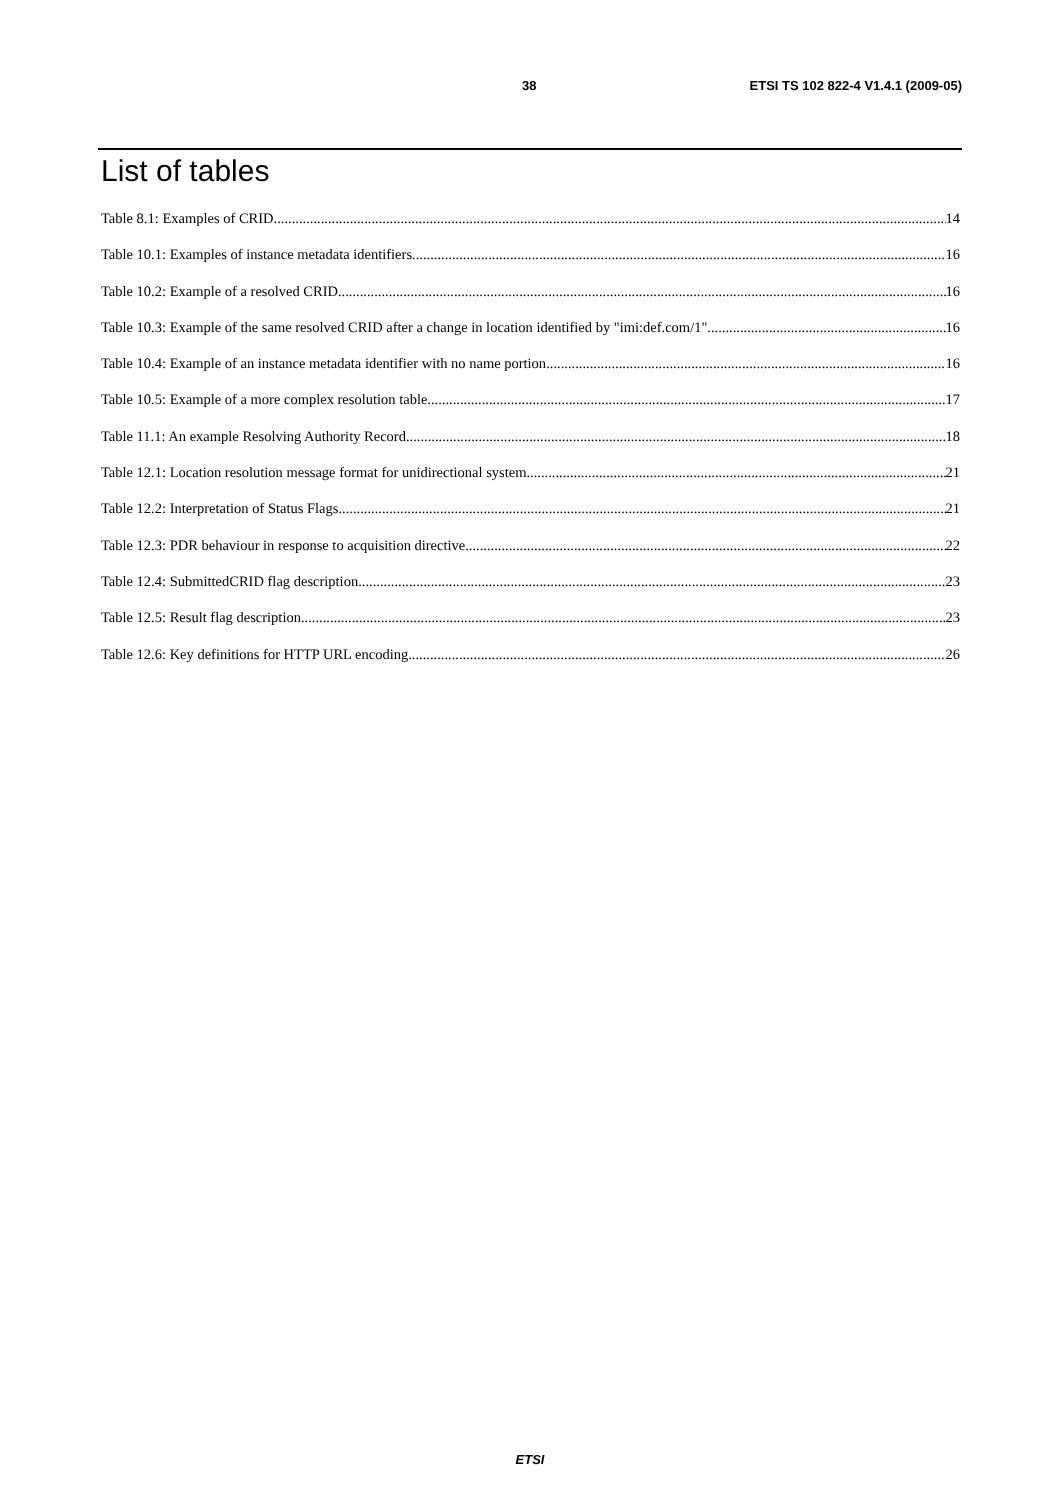38 ETSI TS 102 822-4 V1.4.1 (2009-05)
List of tables
Table 8.1: Examples of CRID 14
Table 10.1: Examples of instance metadata identifiers 16
Table 10.2: Example of a resolved CRID 16
Table 10.3: Example of the same resolved CRID after a change in location identified by "imi:def.com/1" 16
Table 10.4: Example of an instance metadata identifier with no name portion 16
Table 10.5: Example of a more complex resolution table 17
Table 11.1: An example Resolving Authority Record 18
Table 12.1: Location resolution message format for unidirectional system 21
Table 12.2: Interpretation of Status Flags 21
Table 12.3: PDR behaviour in response to acquisition directive 22
Table 12.4: SubmittedCRID flag description 23
Table 12.5: Result flag description 23
Table 12.6: Key definitions for HTTP URL encoding 26
ETSI